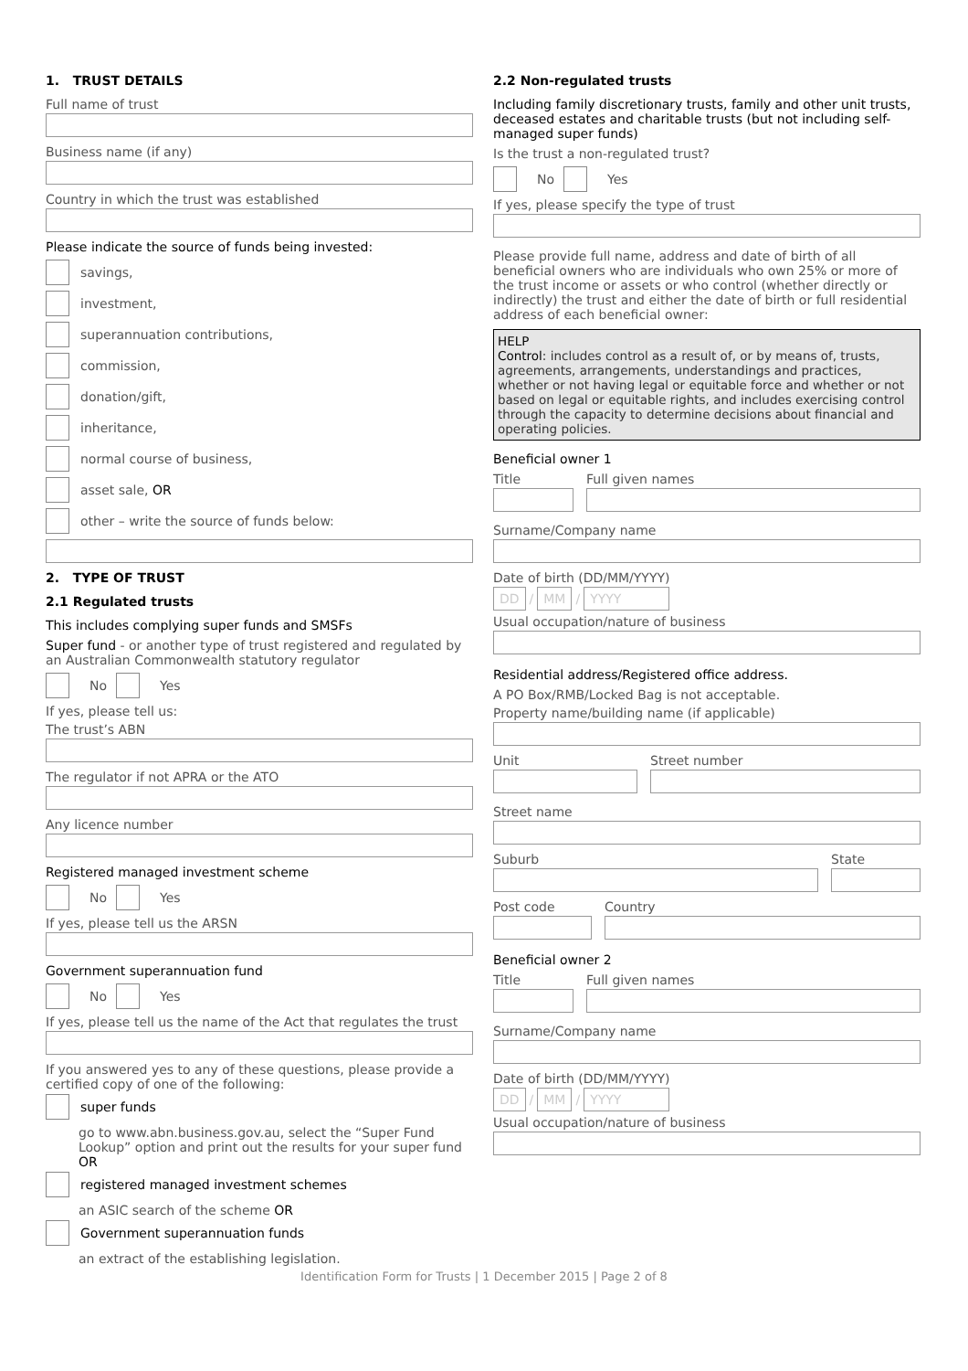1. TRUST DETAILS
Full name of trust
Business name (if any)
Country in which the trust was established
Please indicate the source of funds being invested:
savings,
investment,
superannuation contributions,
commission,
donation/gift,
inheritance,
normal course of business,
asset sale, OR
other – write the source of funds below:
2. TYPE OF TRUST
2.1 Regulated trusts
This includes complying super funds and SMSFs
Super fund - or another type of trust registered and regulated by an Australian Commonwealth statutory regulator
No
Yes
If yes, please tell us:
The trust’s ABN
The regulator if not APRA or the ATO
Any licence number
Registered managed investment scheme
No
Yes
If yes, please tell us the ARSN
Government superannuation fund
No
Yes
If yes, please tell us the name of the Act that regulates the trust
If you answered yes to any of these questions, please provide a certified copy of one of the following:
super funds
go to www.abn.business.gov.au, select the “Super Fund Lookup” option and print out the results for your super fund OR
registered managed investment schemes
an ASIC search of the scheme OR
Government superannuation funds
an extract of the establishing legislation.
2.2 Non-regulated trusts
Including family discretionary trusts, family and other unit trusts, deceased estates and charitable trusts (but not including self-managed super funds)
Is the trust a non-regulated trust?
No
Yes
If yes, please specify the type of trust
Please provide full name, address and date of birth of all beneficial owners who are individuals who own 25% or more of the trust income or assets or who control (whether directly or indirectly) the trust and either the date of birth or full residential address of each beneficial owner:
HELP
Control: includes control as a result of, or by means of, trusts, agreements, arrangements, understandings and practices, whether or not having legal or equitable force and whether or not based on legal or equitable rights, and includes exercising control through the capacity to determine decisions about financial and operating policies.
Beneficial owner 1
Title Full given names
Surname/Company name
Date of birth (DD/MM/YYYY)
DD
/
MM
/
YYYY
Usual occupation/nature of business
Residential address/Registered office address.
A PO Box/RMB/Locked Bag is not acceptable.
Property name/building name (if applicable)
Unit Street number
Street name
Suburb State
Post code Country
Beneficial owner 2
Title Full given names
Surname/Company name
Date of birth (DD/MM/YYYY)
DD
/
MM
/
YYYY
Usual occupation/nature of business
Identification Form for Trusts | 1 December 2015 | Page 2 of 8